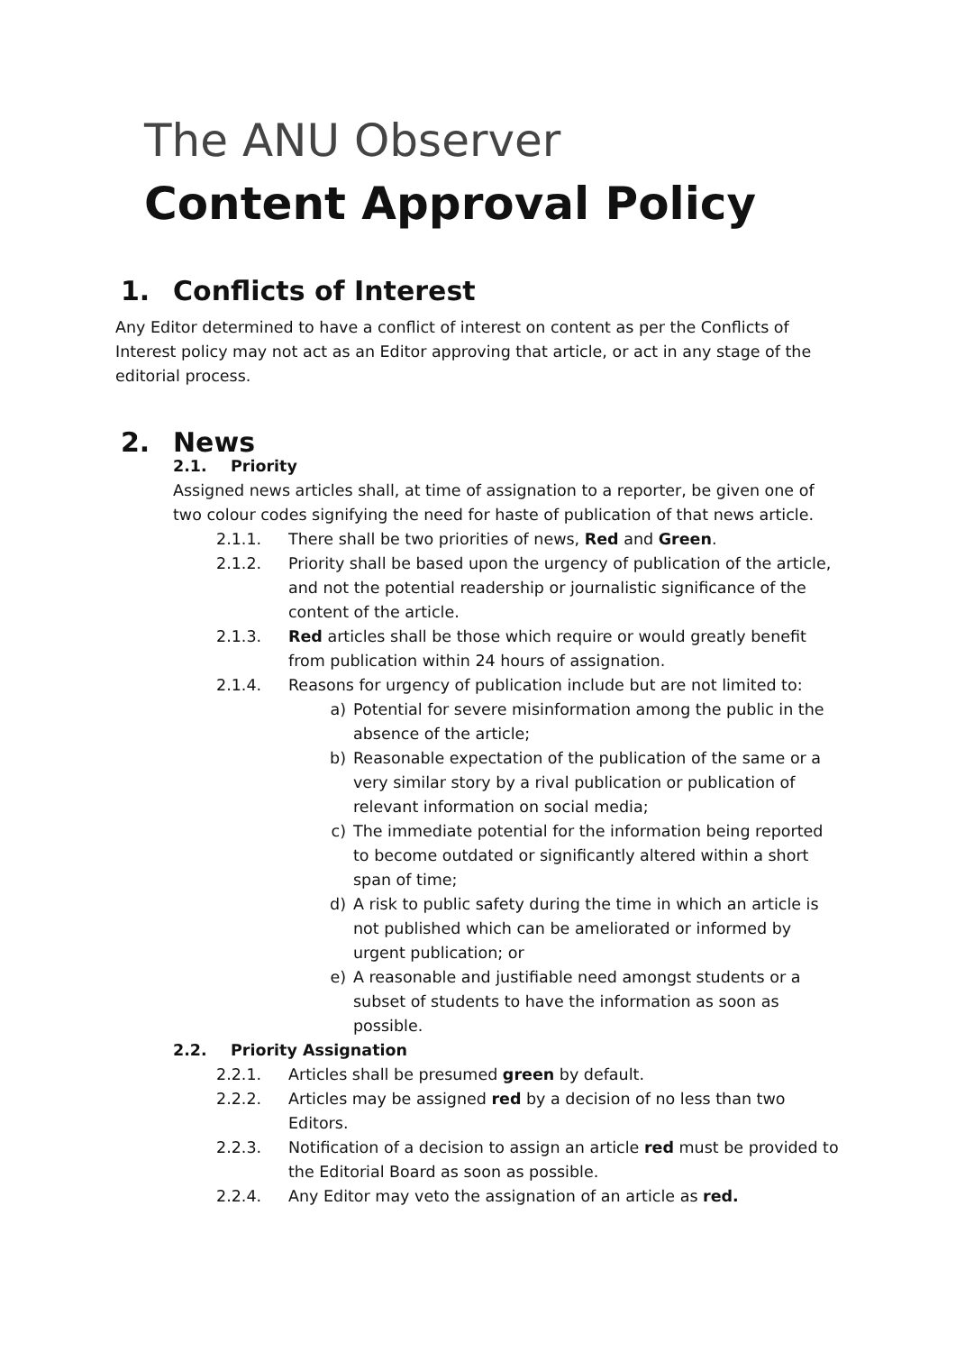The ANU Observer
Content Approval Policy
1. Conflicts of Interest
Any Editor determined to have a conflict of interest on content as per the Conflicts of Interest policy may not act as an Editor approving that article, or act in any stage of the editorial process.
2. News
2.1. Priority
Assigned news articles shall, at time of assignation to a reporter, be given one of two colour codes signifying the need for haste of publication of that news article.
2.1.1. There shall be two priorities of news, Red and Green.
2.1.2. Priority shall be based upon the urgency of publication of the article, and not the potential readership or journalistic significance of the content of the article.
2.1.3. Red articles shall be those which require or would greatly benefit from publication within 24 hours of assignation.
2.1.4. Reasons for urgency of publication include but are not limited to:
a) Potential for severe misinformation among the public in the absence of the article;
b) Reasonable expectation of the publication of the same or a very similar story by a rival publication or publication of relevant information on social media;
c) The immediate potential for the information being reported to become outdated or significantly altered within a short span of time;
d) A risk to public safety during the time in which an article is not published which can be ameliorated or informed by urgent publication; or
e) A reasonable and justifiable need amongst students or a subset of students to have the information as soon as possible.
2.2. Priority Assignation
2.2.1. Articles shall be presumed green by default.
2.2.2. Articles may be assigned red by a decision of no less than two Editors.
2.2.3. Notification of a decision to assign an article red must be provided to the Editorial Board as soon as possible.
2.2.4. Any Editor may veto the assignation of an article as red.